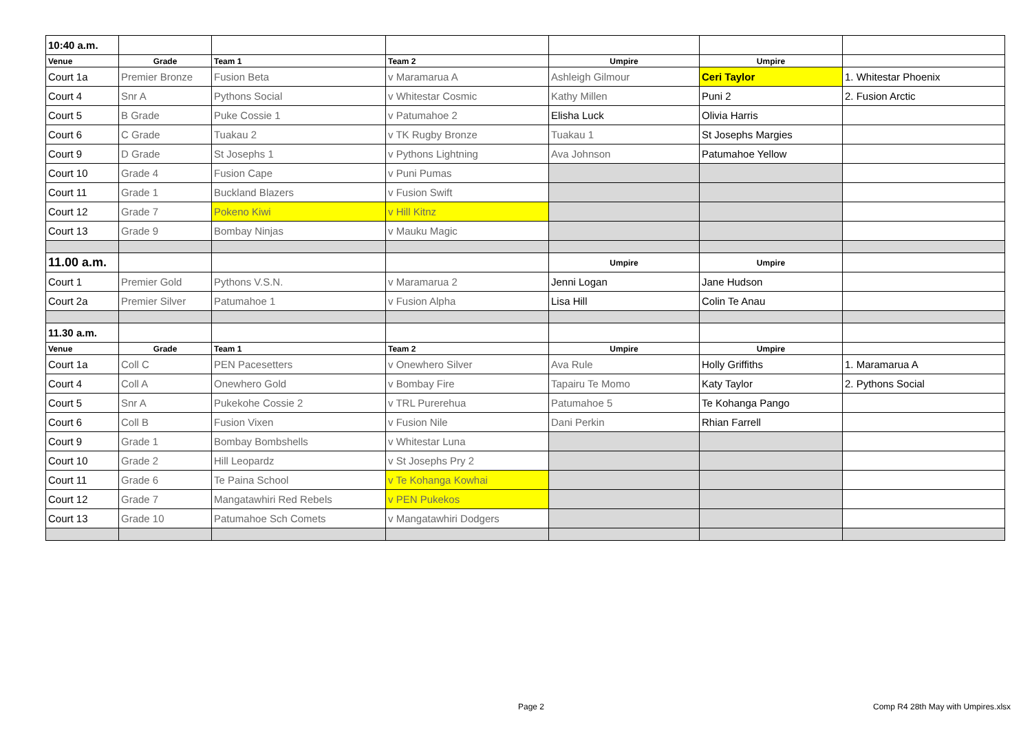| 10:40 a.m. | | | | | | |
| Venue | Grade | Team 1 | Team 2 | Umpire | Umpire | |
| Court 1a | Premier Bronze | Fusion Beta | v Maramarua A | Ashleigh Gilmour | Ceri Taylor | 1. Whitestar Phoenix |
| Court 4 | Snr A | Pythons Social | v Whitestar Cosmic | Kathy Millen | Puni 2 | 2. Fusion Arctic |
| Court 5 | B Grade | Puke Cossie 1 | v Patumahoe 2 | Elisha Luck | Olivia Harris | |
| Court 6 | C Grade | Tuakau 2 | v TK Rugby Bronze | Tuakau 1 | St Josephs Margies | |
| Court 9 | D Grade | St Josephs 1 | v Pythons Lightning | Ava Johnson | Patumahoe Yellow | |
| Court 10 | Grade 4 | Fusion Cape | v Puni Pumas | | | |
| Court 11 | Grade 1 | Buckland Blazers | v Fusion Swift | | | |
| Court 12 | Grade 7 | Pokeno Kiwi | v Hill Kitnz | | | |
| Court 13 | Grade 9 | Bombay Ninjas | v Mauku Magic | | | |
| 11.00 a.m. | | | | Umpire | Umpire | |
| Court 1 | Premier Gold | Pythons V.S.N. | v Maramarua 2 | Jenni Logan | Jane Hudson | |
| Court 2a | Premier Silver | Patumahoe 1 | v Fusion Alpha | Lisa Hill | Colin Te Anau | |
| 11.30 a.m. | | | | | | |
| Venue | Grade | Team 1 | Team 2 | Umpire | Umpire | |
| Court 1a | Coll C | PEN Pacesetters | v Onewhero Silver | Ava Rule | Holly Griffiths | 1. Maramarua A |
| Court 4 | Coll A | Onewhero Gold | v Bombay Fire | Tapairu Te Momo | Katy Taylor | 2. Pythons Social |
| Court 5 | Snr A | Pukekohe Cossie 2 | v TRL Purerehua | Patumahoe 5 | Te Kohanga Pango | |
| Court 6 | Coll B | Fusion Vixen | v Fusion Nile | Dani Perkin | Rhian Farrell | |
| Court 9 | Grade 1 | Bombay Bombshells | v Whitestar Luna | | | |
| Court 10 | Grade 2 | Hill Leopardz | v St Josephs Pry 2 | | | |
| Court 11 | Grade 6 | Te Paina School | v Te Kohanga Kowhai | | | |
| Court 12 | Grade 7 | Mangatawhiri Red Rebels | v PEN Pukekos | | | |
| Court 13 | Grade 10 | Patumahoe Sch Comets | v Mangatawhiri Dodgers | | | |
Page 2
Comp R4 28th May with Umpires.xlsx